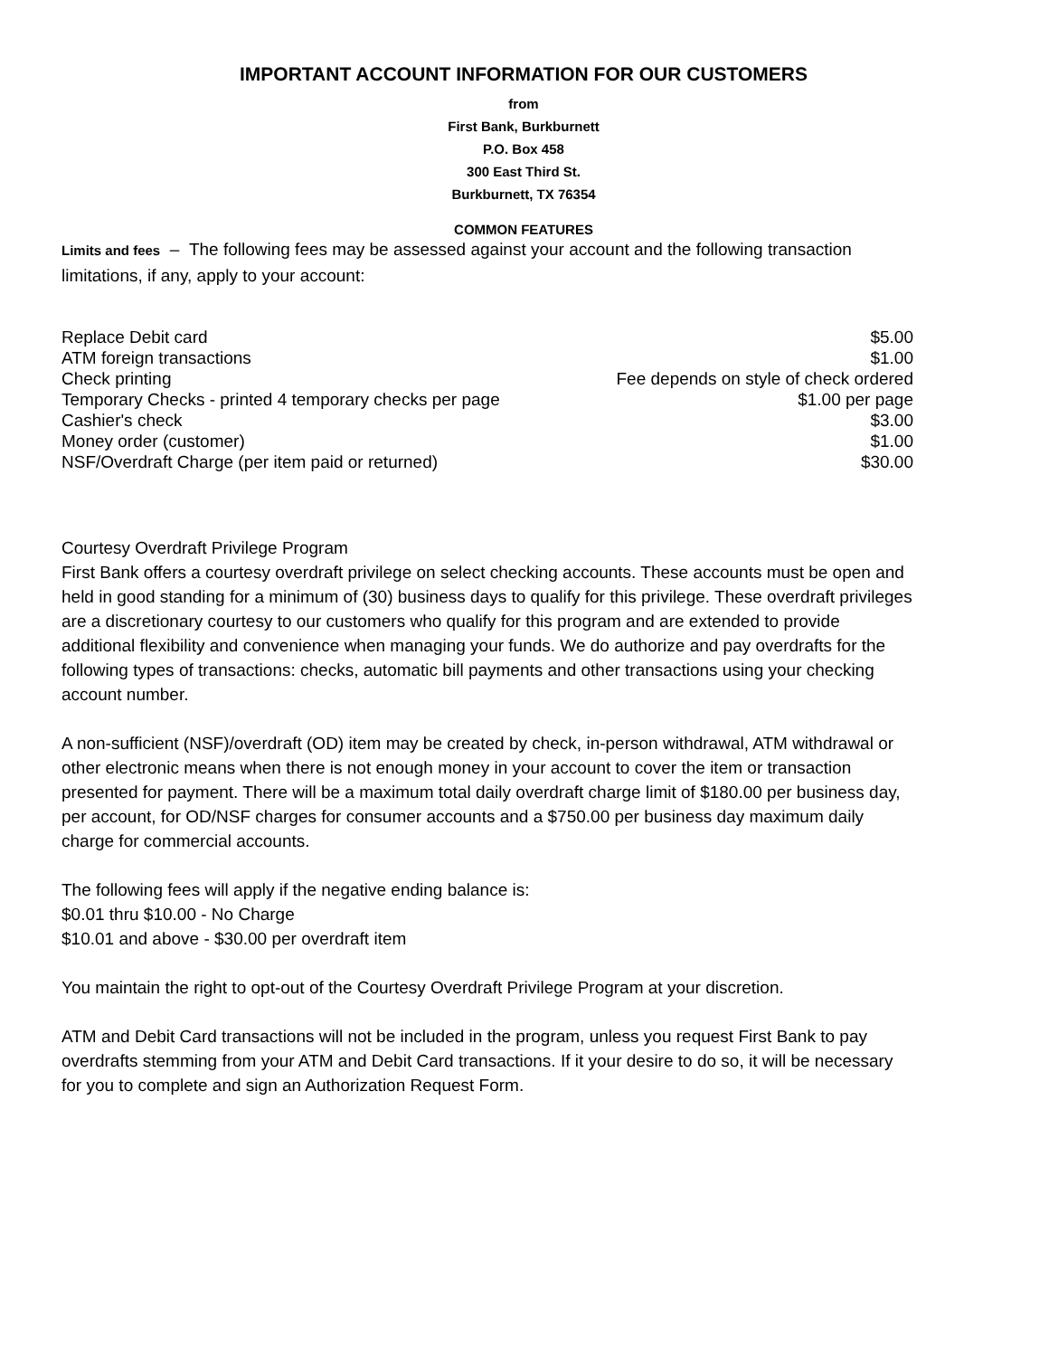IMPORTANT ACCOUNT INFORMATION FOR OUR CUSTOMERS
from
First Bank, Burkburnett
P.O. Box 458
300 East Third St.
Burkburnett, TX 76354
COMMON FEATURES
Limits and fees – The following fees may be assessed against your account and the following transaction limitations, if any, apply to your account:
| Replace Debit card | $5.00 |
| ATM foreign transactions | $1.00 |
| Check printing | Fee depends on style of check ordered |
| Temporary Checks - printed 4 temporary checks per page | $1.00 per page |
| Cashier's check | $3.00 |
| Money order (customer) | $1.00 |
| NSF/Overdraft Charge (per item paid or returned) | $30.00 |
Courtesy Overdraft Privilege Program
First Bank offers a courtesy overdraft privilege on select checking accounts. These accounts must be open and held in good standing for a minimum of (30) business days to qualify for this privilege. These overdraft privileges are a discretionary courtesy to our customers who qualify for this program and are extended to provide additional flexibility and convenience when managing your funds. We do authorize and pay overdrafts for the following types of transactions: checks, automatic bill payments and other transactions using your checking account number.
A non-sufficient (NSF)/overdraft (OD) item may be created by check, in-person withdrawal, ATM withdrawal or other electronic means when there is not enough money in your account to cover the item or transaction presented for payment. There will be a maximum total daily overdraft charge limit of $180.00 per business day, per account, for OD/NSF charges for consumer accounts and a $750.00 per business day maximum daily charge for commercial accounts.
The following fees will apply if the negative ending balance is:
$0.01 thru $10.00 - No Charge
$10.01 and above - $30.00 per overdraft item
You maintain the right to opt-out of the Courtesy Overdraft Privilege Program at your discretion.
ATM and Debit Card transactions will not be included in the program, unless you request First Bank to pay overdrafts stemming from your ATM and Debit Card transactions. If it your desire to do so, it will be necessary for you to complete and sign an Authorization Request Form.